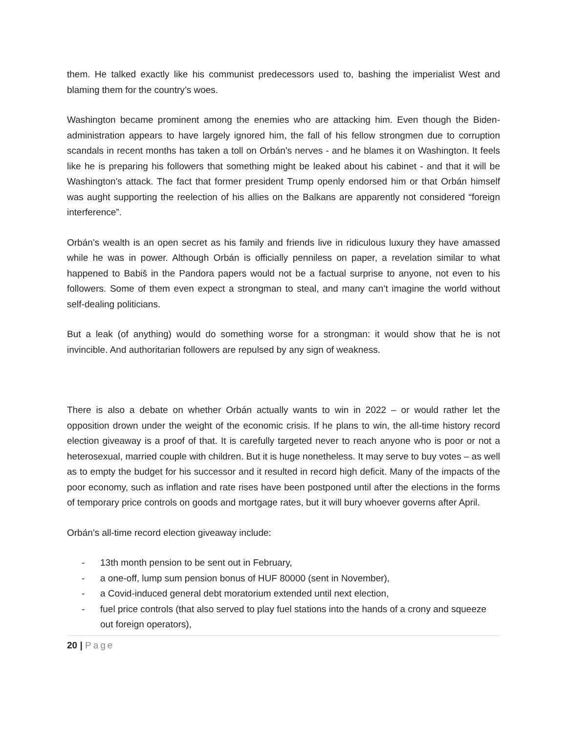them. He talked exactly like his communist predecessors used to, bashing the imperialist West and blaming them for the country’s woes.
Washington became prominent among the enemies who are attacking him. Even though the Biden-administration appears to have largely ignored him, the fall of his fellow strongmen due to corruption scandals in recent months has taken a toll on Orbán's nerves - and he blames it on Washington. It feels like he is preparing his followers that something might be leaked about his cabinet - and that it will be Washington's attack. The fact that former president Trump openly endorsed him or that Orbán himself was aught supporting the reelection of his allies on the Balkans are apparently not considered “foreign interference”.
Orbán’s wealth is an open secret as his family and friends live in ridiculous luxury they have amassed while he was in power. Although Orbán is officially penniless on paper, a revelation similar to what happened to Babiš in the Pandora papers would not be a factual surprise to anyone, not even to his followers. Some of them even expect a strongman to steal, and many can’t imagine the world without self-dealing politicians.
But a leak (of anything) would do something worse for a strongman: it would show that he is not invincible. And authoritarian followers are repulsed by any sign of weakness.
There is also a debate on whether Orbán actually wants to win in 2022 – or would rather let the opposition drown under the weight of the economic crisis. If he plans to win, the all-time history record election giveaway is a proof of that. It is carefully targeted never to reach anyone who is poor or not a heterosexual, married couple with children. But it is huge nonetheless. It may serve to buy votes – as well as to empty the budget for his successor and it resulted in record high deficit. Many of the impacts of the poor economy, such as inflation and rate rises have been postponed until after the elections in the forms of temporary price controls on goods and mortgage rates, but it will bury whoever governs after April.
Orbán’s all-time record election giveaway include:
- 13th month pension to be sent out in February,
- a one-off, lump sum pension bonus of HUF 80000 (sent in November),
- a Covid-induced general debt moratorium extended until next election,
- fuel price controls (that also served to play fuel stations into the hands of a crony and squeeze out foreign operators),
20 | Page